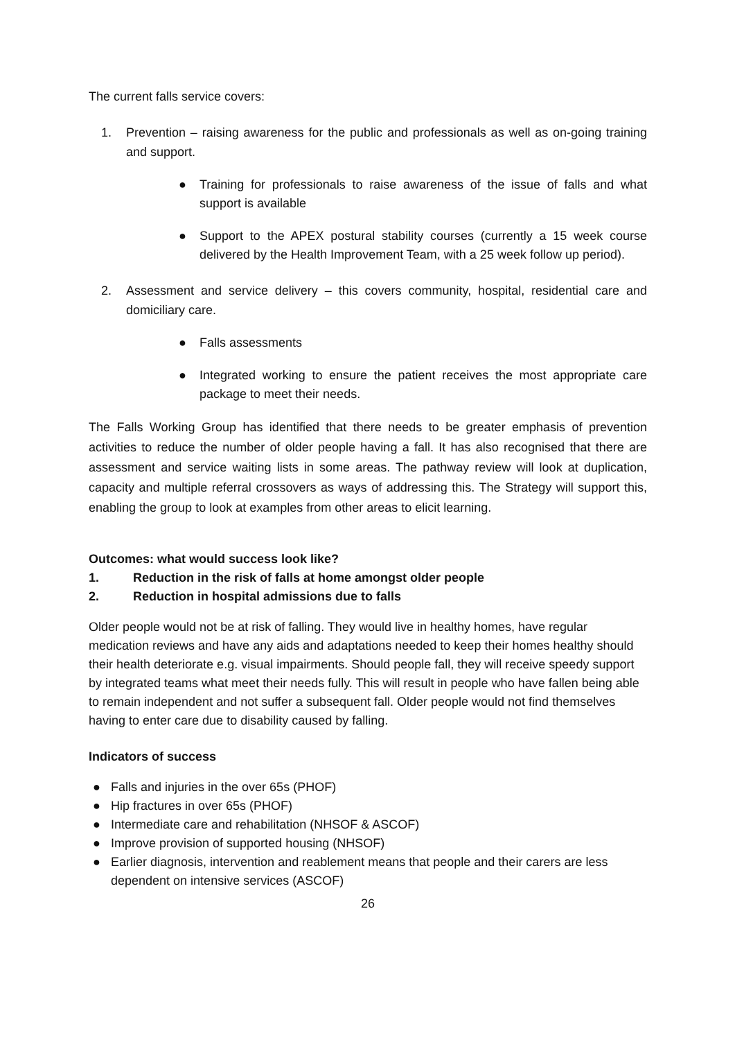The current falls service covers:
1. Prevention – raising awareness for the public and professionals as well as on-going training and support.
● Training for professionals to raise awareness of the issue of falls and what support is available
● Support to the APEX postural stability courses (currently a 15 week course delivered by the Health Improvement Team, with a 25 week follow up period).
2. Assessment and service delivery – this covers community, hospital, residential care and domiciliary care.
● Falls assessments
● Integrated working to ensure the patient receives the most appropriate care package to meet their needs.
The Falls Working Group has identified that there needs to be greater emphasis of prevention activities to reduce the number of older people having a fall. It has also recognised that there are assessment and service waiting lists in some areas. The pathway review will look at duplication, capacity and multiple referral crossovers as ways of addressing this. The Strategy will support this, enabling the group to look at examples from other areas to elicit learning.
Outcomes: what would success look like?
1. Reduction in the risk of falls at home amongst older people
2. Reduction in hospital admissions due to falls
Older people would not be at risk of falling. They would live in healthy homes, have regular medication reviews and have any aids and adaptations needed to keep their homes healthy should their health deteriorate e.g. visual impairments. Should people fall, they will receive speedy support by integrated teams what meet their needs fully. This will result in people who have fallen being able to remain independent and not suffer a subsequent fall. Older people would not find themselves having to enter care due to disability caused by falling.
Indicators of success
● Falls and injuries in the over 65s (PHOF)
● Hip fractures in over 65s (PHOF)
● Intermediate care and rehabilitation (NHSOF & ASCOF)
● Improve provision of supported housing (NHSOF)
● Earlier diagnosis, intervention and reablement means that people and their carers are less dependent on intensive services (ASCOF)
26